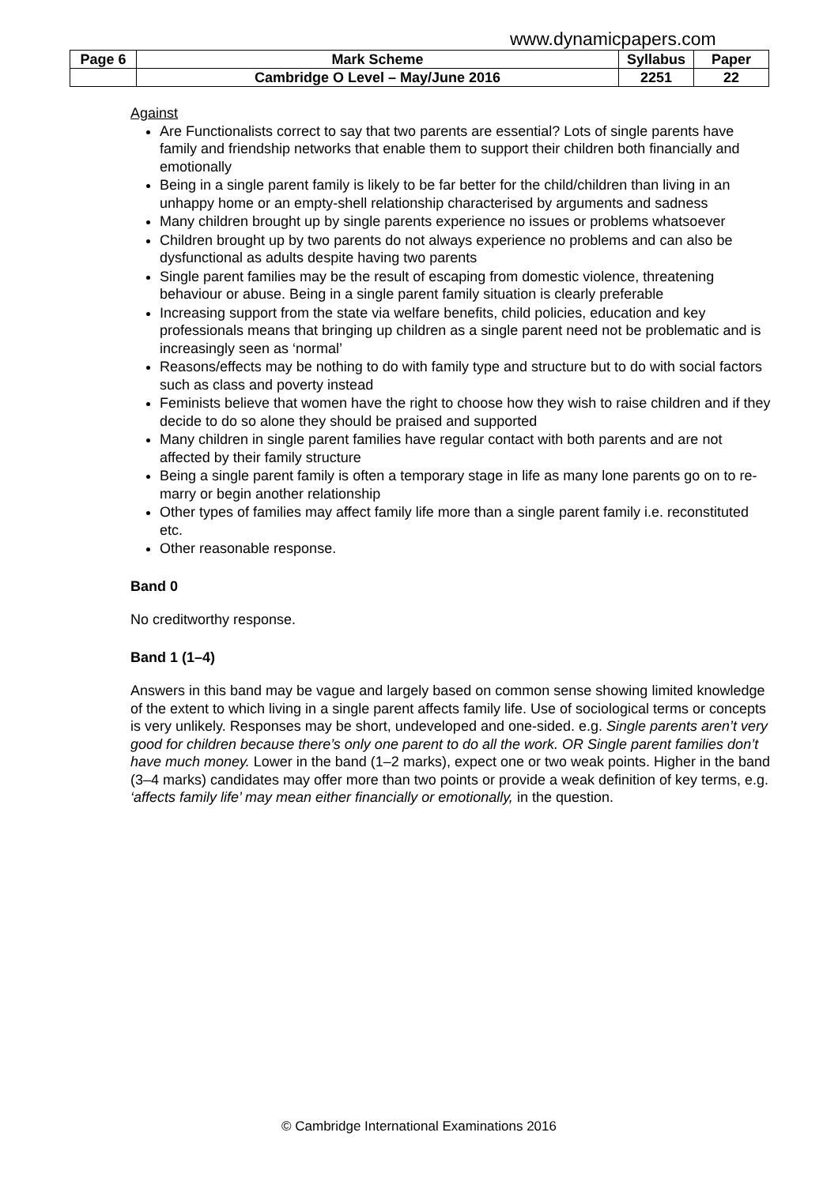www.dynamicpapers.com
| Page 6 | Mark Scheme | Syllabus | Paper |
| | Cambridge O Level – May/June 2016 | 2251 | 22 |
Against
Are Functionalists correct to say that two parents are essential? Lots of single parents have family and friendship networks that enable them to support their children both financially and emotionally
Being in a single parent family is likely to be far better for the child/children than living in an unhappy home or an empty-shell relationship characterised by arguments and sadness
Many children brought up by single parents experience no issues or problems whatsoever
Children brought up by two parents do not always experience no problems and can also be dysfunctional as adults despite having two parents
Single parent families may be the result of escaping from domestic violence, threatening behaviour or abuse. Being in a single parent family situation is clearly preferable
Increasing support from the state via welfare benefits, child policies, education and key professionals means that bringing up children as a single parent need not be problematic and is increasingly seen as ‘normal’
Reasons/effects may be nothing to do with family type and structure but to do with social factors such as class and poverty instead
Feminists believe that women have the right to choose how they wish to raise children and if they decide to do so alone they should be praised and supported
Many children in single parent families have regular contact with both parents and are not affected by their family structure
Being a single parent family is often a temporary stage in life as many lone parents go on to re-marry or begin another relationship
Other types of families may affect family life more than a single parent family i.e. reconstituted etc.
Other reasonable response.
Band 0
No creditworthy response.
Band 1 (1–4)
Answers in this band may be vague and largely based on common sense showing limited knowledge of the extent to which living in a single parent affects family life. Use of sociological terms or concepts is very unlikely. Responses may be short, undeveloped and one-sided. e.g. Single parents aren’t very good for children because there’s only one parent to do all the work. OR Single parent families don’t have much money. Lower in the band (1–2 marks), expect one or two weak points. Higher in the band (3–4 marks) candidates may offer more than two points or provide a weak definition of key terms, e.g. ‘affects family life’ may mean either financially or emotionally, in the question.
© Cambridge International Examinations 2016